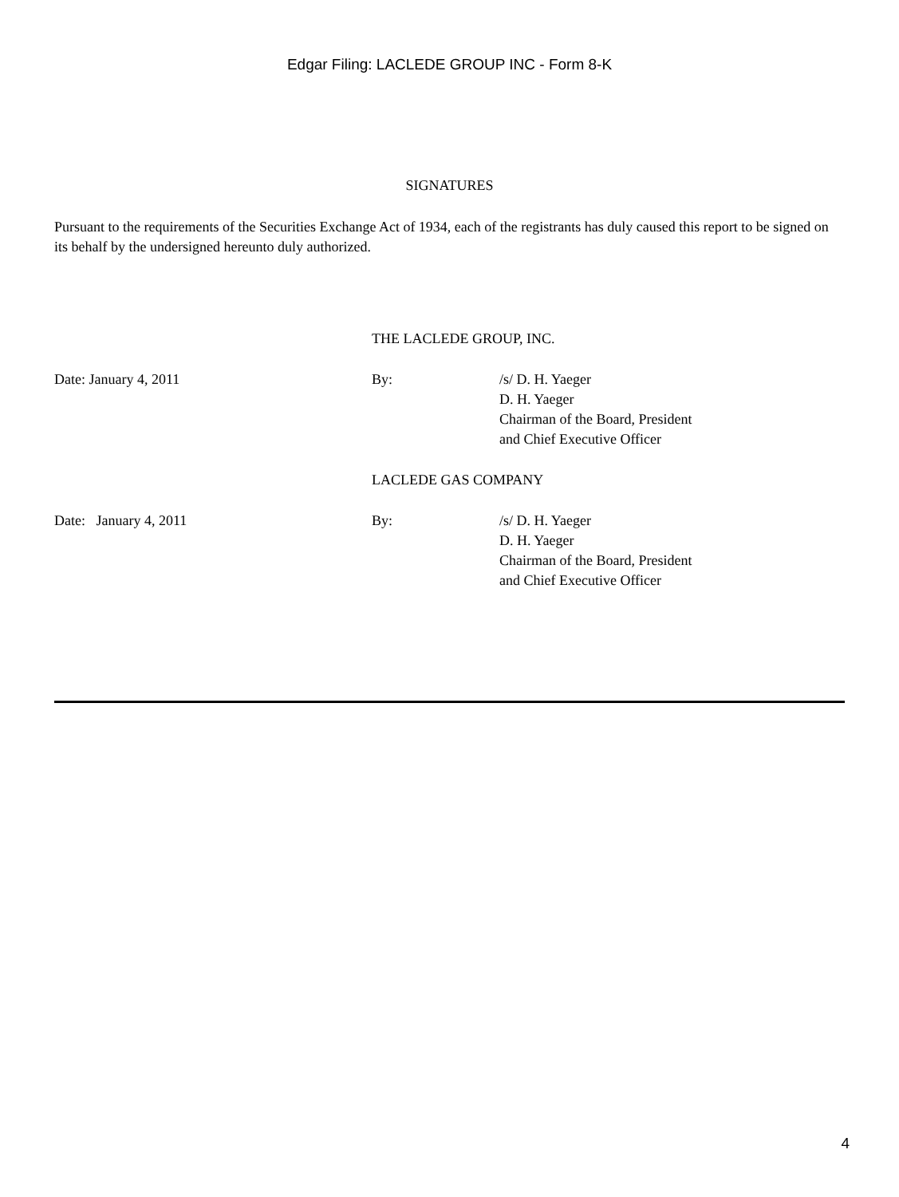Edgar Filing: LACLEDE GROUP INC - Form 8-K
SIGNATURES
Pursuant to the requirements of the Securities Exchange Act of 1934, each of the registrants has duly caused this report to be signed on its behalf by the undersigned hereunto duly authorized.
THE LACLEDE GROUP, INC.
Date: January 4, 2011 By: /s/ D. H. Yaeger
D. H. Yaeger
Chairman of the Board, President
and Chief Executive Officer
LACLEDE GAS COMPANY
Date: January 4, 2011 By: /s/ D. H. Yaeger
D. H. Yaeger
Chairman of the Board, President
and Chief Executive Officer
4